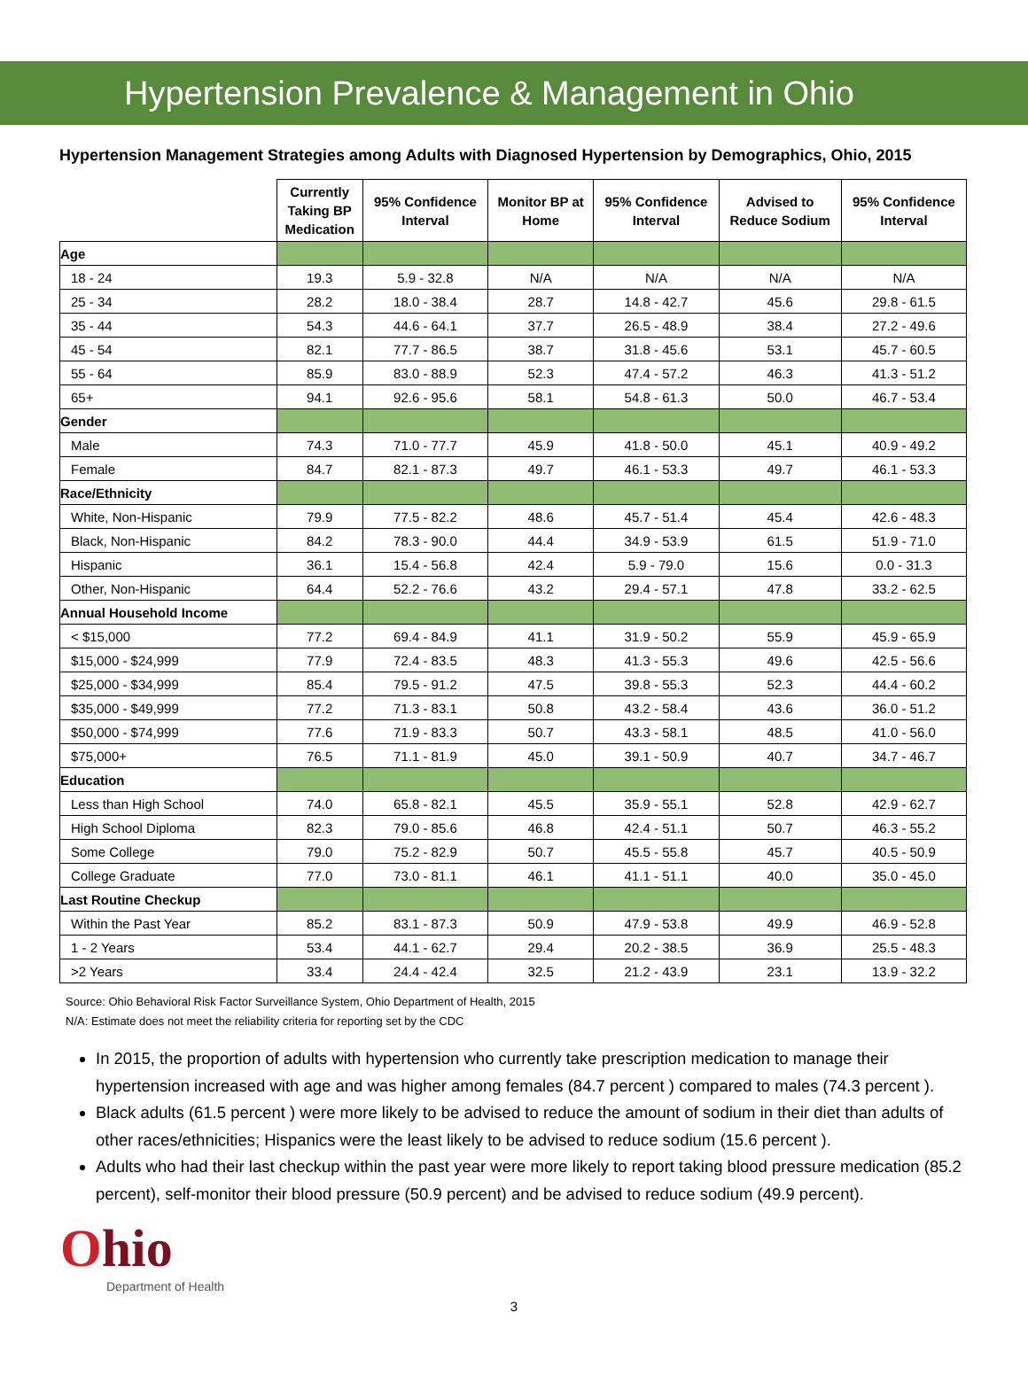Hypertension Prevalence & Management in Ohio
Hypertension Management Strategies among Adults with Diagnosed Hypertension by Demographics, Ohio, 2015
| | Currently Taking BP Medication | 95% Confidence Interval | Monitor BP at Home | 95% Confidence Interval | Advised to Reduce Sodium | 95% Confidence Interval |
| --- | --- | --- | --- | --- | --- | --- |
| Age | | | | | | |
| 18 - 24 | 19.3 | 5.9 - 32.8 | N/A | N/A | N/A | N/A |
| 25 - 34 | 28.2 | 18.0 - 38.4 | 28.7 | 14.8 - 42.7 | 45.6 | 29.8 - 61.5 |
| 35 - 44 | 54.3 | 44.6 - 64.1 | 37.7 | 26.5 - 48.9 | 38.4 | 27.2 - 49.6 |
| 45 - 54 | 82.1 | 77.7 - 86.5 | 38.7 | 31.8 - 45.6 | 53.1 | 45.7 - 60.5 |
| 55 - 64 | 85.9 | 83.0 - 88.9 | 52.3 | 47.4 - 57.2 | 46.3 | 41.3 - 51.2 |
| 65+ | 94.1 | 92.6 - 95.6 | 58.1 | 54.8 - 61.3 | 50.0 | 46.7 - 53.4 |
| Gender | | | | | | |
| Male | 74.3 | 71.0 - 77.7 | 45.9 | 41.8 - 50.0 | 45.1 | 40.9 - 49.2 |
| Female | 84.7 | 82.1 - 87.3 | 49.7 | 46.1 - 53.3 | 49.7 | 46.1 - 53.3 |
| Race/Ethnicity | | | | | | |
| White, Non-Hispanic | 79.9 | 77.5 - 82.2 | 48.6 | 45.7 - 51.4 | 45.4 | 42.6 - 48.3 |
| Black, Non-Hispanic | 84.2 | 78.3 - 90.0 | 44.4 | 34.9 - 53.9 | 61.5 | 51.9 - 71.0 |
| Hispanic | 36.1 | 15.4 - 56.8 | 42.4 | 5.9 - 79.0 | 15.6 | 0.0 - 31.3 |
| Other, Non-Hispanic | 64.4 | 52.2 - 76.6 | 43.2 | 29.4 - 57.1 | 47.8 | 33.2 - 62.5 |
| Annual Household Income | | | | | | |
| < $15,000 | 77.2 | 69.4 - 84.9 | 41.1 | 31.9 - 50.2 | 55.9 | 45.9 - 65.9 |
| $15,000 - $24,999 | 77.9 | 72.4 - 83.5 | 48.3 | 41.3 - 55.3 | 49.6 | 42.5 - 56.6 |
| $25,000 - $34,999 | 85.4 | 79.5 - 91.2 | 47.5 | 39.8 - 55.3 | 52.3 | 44.4 - 60.2 |
| $35,000 - $49,999 | 77.2 | 71.3 - 83.1 | 50.8 | 43.2 - 58.4 | 43.6 | 36.0 - 51.2 |
| $50,000 - $74,999 | 77.6 | 71.9 - 83.3 | 50.7 | 43.3 - 58.1 | 48.5 | 41.0 - 56.0 |
| $75,000+ | 76.5 | 71.1 - 81.9 | 45.0 | 39.1 - 50.9 | 40.7 | 34.7 - 46.7 |
| Education | | | | | | |
| Less than High School | 74.0 | 65.8 - 82.1 | 45.5 | 35.9 - 55.1 | 52.8 | 42.9 - 62.7 |
| High School Diploma | 82.3 | 79.0 - 85.6 | 46.8 | 42.4 - 51.1 | 50.7 | 46.3 - 55.2 |
| Some College | 79.0 | 75.2 - 82.9 | 50.7 | 45.5 - 55.8 | 45.7 | 40.5 - 50.9 |
| College Graduate | 77.0 | 73.0 - 81.1 | 46.1 | 41.1 - 51.1 | 40.0 | 35.0 - 45.0 |
| Last Routine Checkup | | | | | | |
| Within the Past Year | 85.2 | 83.1 - 87.3 | 50.9 | 47.9 - 53.8 | 49.9 | 46.9 - 52.8 |
| 1 - 2 Years | 53.4 | 44.1 - 62.7 | 29.4 | 20.2 - 38.5 | 36.9 | 25.5 - 48.3 |
| >2 Years | 33.4 | 24.4 - 42.4 | 32.5 | 21.2 - 43.9 | 23.1 | 13.9 - 32.2 |
Source: Ohio Behavioral Risk Factor Surveillance System, Ohio Department of Health, 2015
N/A: Estimate does not meet the reliability criteria for reporting set by the CDC
In 2015, the proportion of adults with hypertension who currently take prescription medication to manage their hypertension increased with age and was higher among females (84.7 percent ) compared to males (74.3 percent ).
Black adults (61.5 percent ) were more likely to be advised to reduce the amount of sodium in their diet than adults of other races/ethnicities; Hispanics were the least likely to be advised to reduce sodium (15.6 percent ).
Adults who had their last checkup within the past year were more likely to report taking blood pressure medication (85.2 percent), self-monitor their blood pressure (50.9 percent) and be advised to reduce sodium (49.9 percent).
Ohio
Department of Health
3